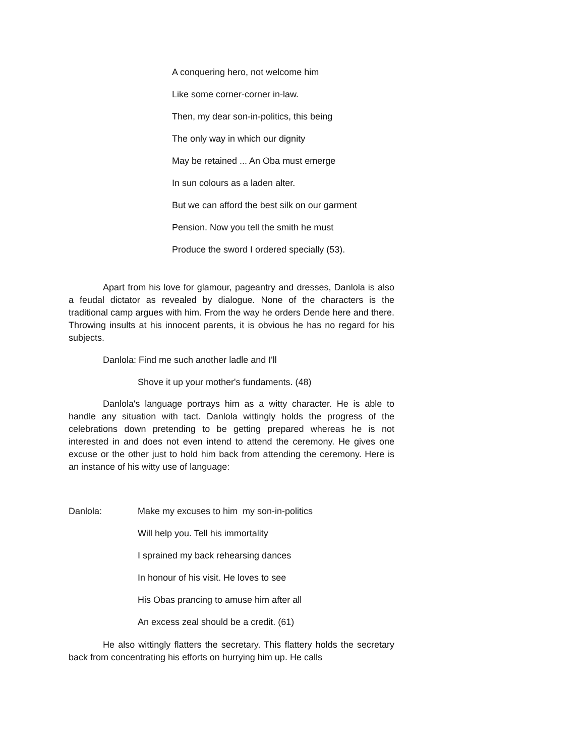A conquering hero, not welcome him
Like some corner-corner in-law.
Then, my dear son-in-politics, this being
The only way in which our dignity
May be retained ... An Oba must emerge
In sun colours as a laden alter.
But we can afford the best silk on our garment
Pension. Now you tell the smith he must
Produce the sword I ordered specially (53).
Apart from his love for glamour, pageantry and dresses, Danlola is also a feudal dictator as revealed by dialogue. None of the characters is the traditional camp argues with him. From the way he orders Dende here and there. Throwing insults at his innocent parents, it is obvious he has no regard for his subjects.
Danlola: Find me such another ladle and I'll
Shove it up your mother's fundaments. (48)
Danlola's language portrays him as a witty character. He is able to handle any situation with tact. Danlola wittingly holds the progress of the celebrations down pretending to be getting prepared whereas he is not interested in and does not even intend to attend the ceremony. He gives one excuse or the other just to hold him back from attending the ceremony. Here is an instance of his witty use of language:
Danlola: Make my excuses to him my son-in-politics
Will help you. Tell his immortality
I sprained my back rehearsing dances
In honour of his visit. He loves to see
His Obas prancing to amuse him after all
An excess zeal should be a credit. (61)
He also wittingly flatters the secretary. This flattery holds the secretary back from concentrating his efforts on hurrying him up. He calls